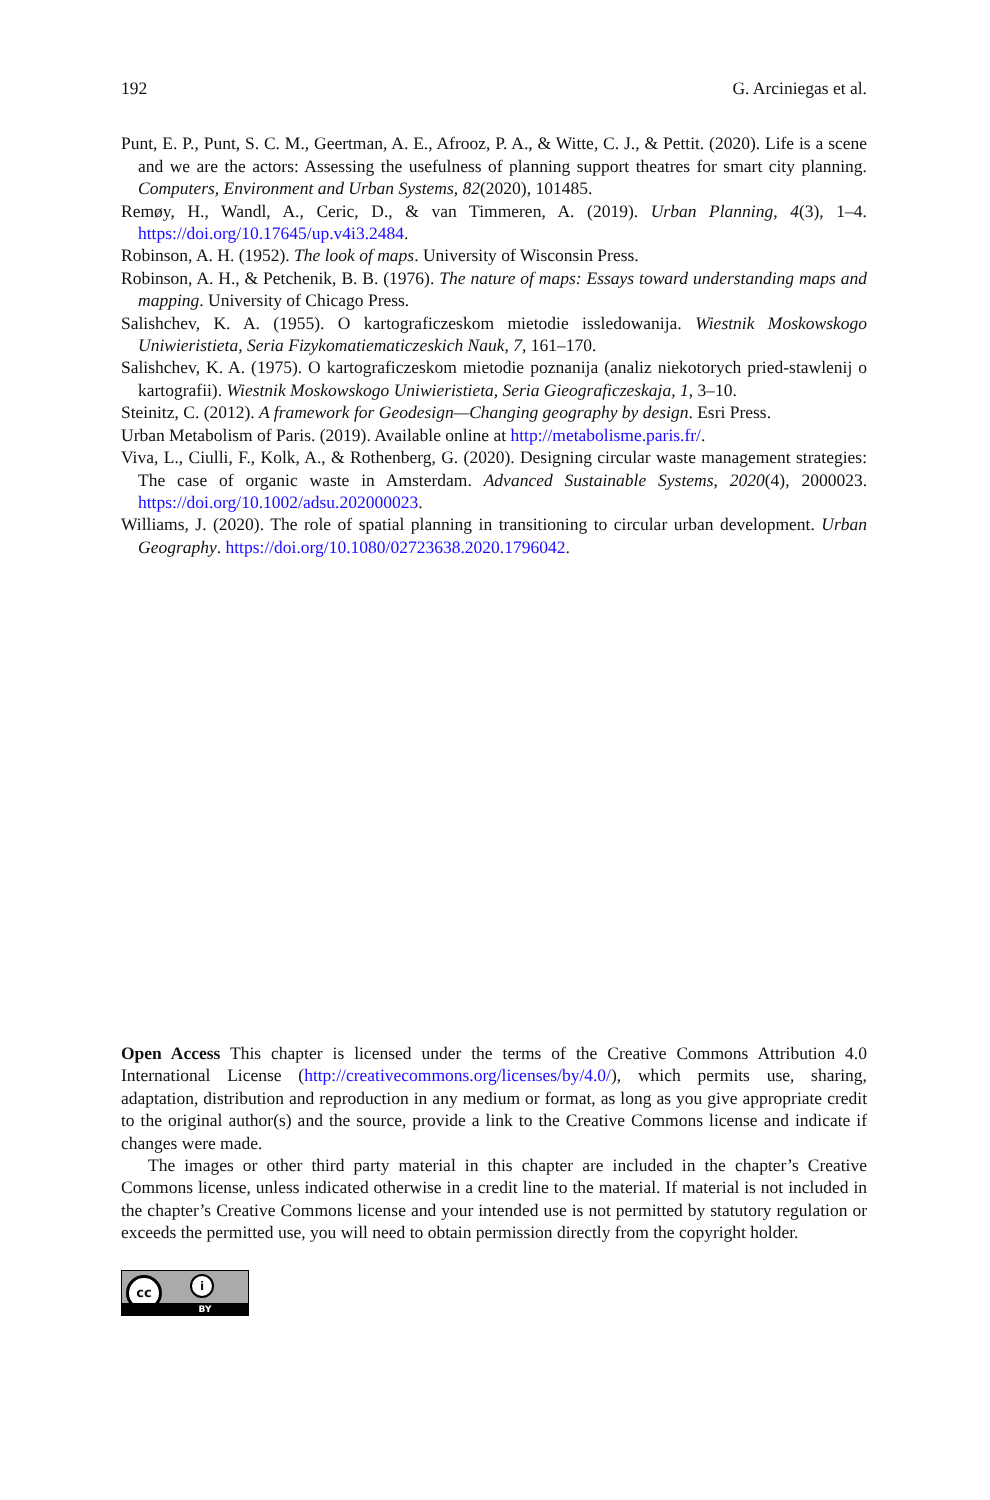192 G. Arciniegas et al.
Punt, E. P., Punt, S. C. M., Geertman, A. E., Afrooz, P. A., & Witte, C. J., & Pettit. (2020). Life is a scene and we are the actors: Assessing the usefulness of planning support theatres for smart city planning. Computers, Environment and Urban Systems, 82(2020), 101485.
Remøy, H., Wandl, A., Ceric, D., & van Timmeren, A. (2019). Urban Planning, 4(3), 1–4. https://doi.org/10.17645/up.v4i3.2484.
Robinson, A. H. (1952). The look of maps. University of Wisconsin Press.
Robinson, A. H., & Petchenik, B. B. (1976). The nature of maps: Essays toward understanding maps and mapping. University of Chicago Press.
Salishchev, K. A. (1955). O kartograficzeskom mietodie issledowanija. Wiestnik Moskowskogo Uniwieristieta, Seria Fizykomatiematiczeskich Nauk, 7, 161–170.
Salishchev, K. A. (1975). O kartograficzeskom mietodie poznanija (analiz niekotorych pried-stawlenij o kartografii). Wiestnik Moskowskogo Uniwieristieta, Seria Gieograficzeskaja, 1, 3–10.
Steinitz, C. (2012). A framework for Geodesign—Changing geography by design. Esri Press.
Urban Metabolism of Paris. (2019). Available online at http://metabolisme.paris.fr/.
Viva, L., Ciulli, F., Kolk, A., & Rothenberg, G. (2020). Designing circular waste management strategies: The case of organic waste in Amsterdam. Advanced Sustainable Systems, 2020(4), 2000023. https://doi.org/10.1002/adsu.202000023.
Williams, J. (2020). The role of spatial planning in transitioning to circular urban development. Urban Geography. https://doi.org/10.1080/02723638.2020.1796042.
Open Access This chapter is licensed under the terms of the Creative Commons Attribution 4.0 International License (http://creativecommons.org/licenses/by/4.0/), which permits use, sharing, adaptation, distribution and reproduction in any medium or format, as long as you give appropriate credit to the original author(s) and the source, provide a link to the Creative Commons license and indicate if changes were made.
The images or other third party material in this chapter are included in the chapter’s Creative Commons license, unless indicated otherwise in a credit line to the material. If material is not included in the chapter’s Creative Commons license and your intended use is not permitted by statutory regulation or exceeds the permitted use, you will need to obtain permission directly from the copyright holder.
cc i
BY